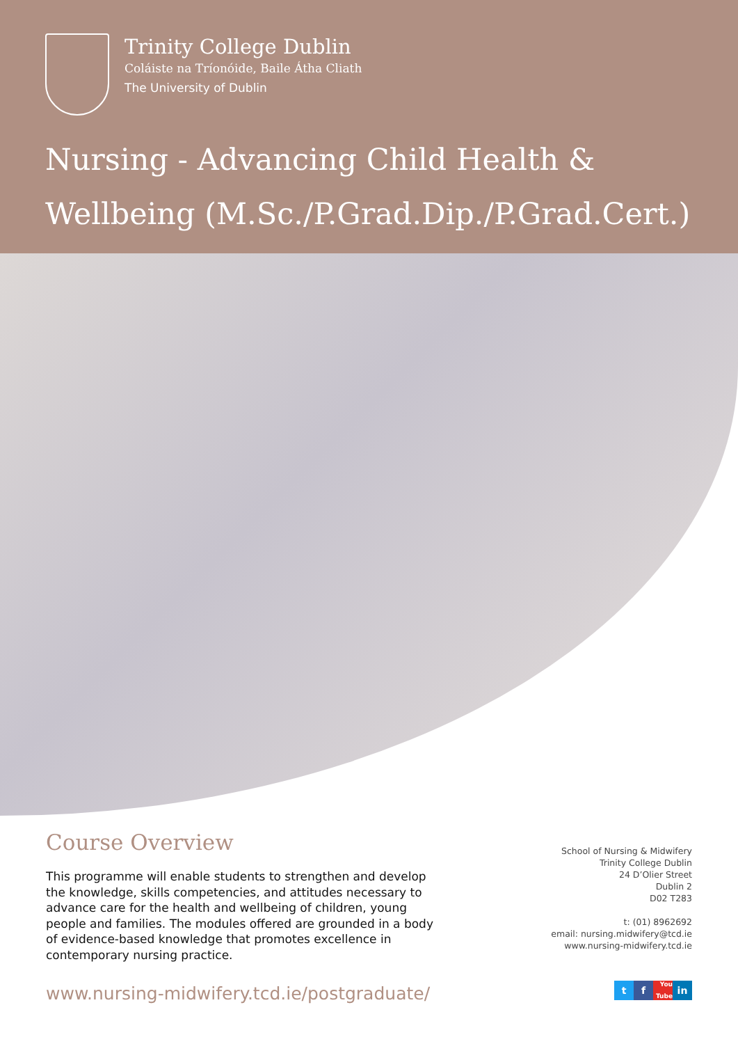Trinity College Dublin
Coláiste na Tríonóide, Baile Átha Cliath
The University of Dublin
Nursing - Advancing Child Health & Wellbeing (M.Sc./P.Grad.Dip./P.Grad.Cert.)
Course Overview
This programme will enable students to strengthen and develop the knowledge, skills competencies, and attitudes necessary to advance care for the health and wellbeing of children, young people and families. The modules offered are grounded in a body of evidence-based knowledge that promotes excellence in contemporary nursing practice.
www.nursing-midwifery.tcd.ie/postgraduate/
School of Nursing & Midwifery
Trinity College Dublin
24 D’Olier Street
Dublin 2
D02 T283
t: (01) 8962692
email: nursing.midwifery@tcd.ie
www.nursing-midwifery.tcd.ie
tf You Tube in